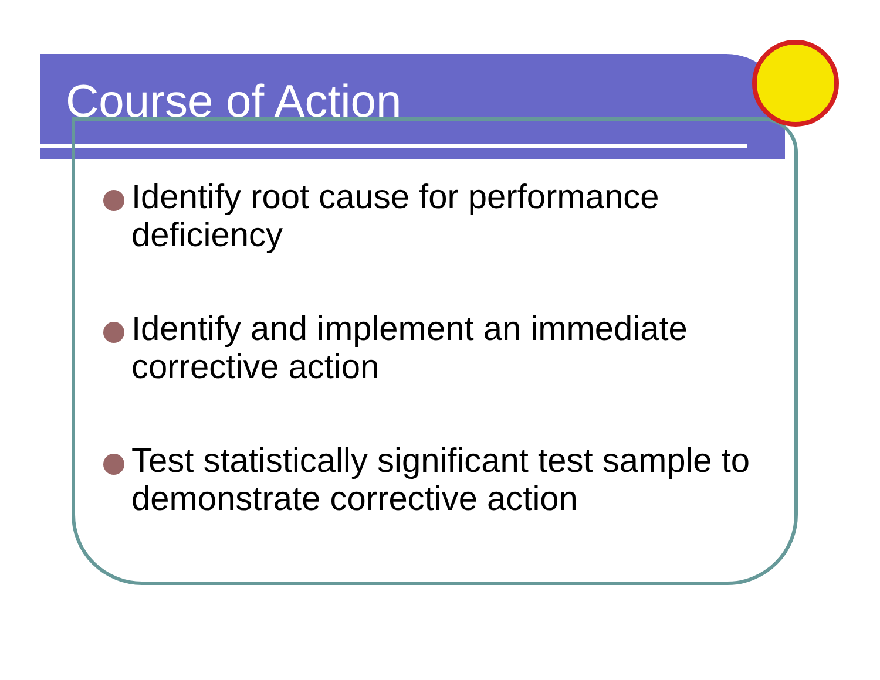Course of Action
Identify root cause for performance deficiency
Identify and implement an immediate corrective action
Test statistically significant test sample to demonstrate corrective action